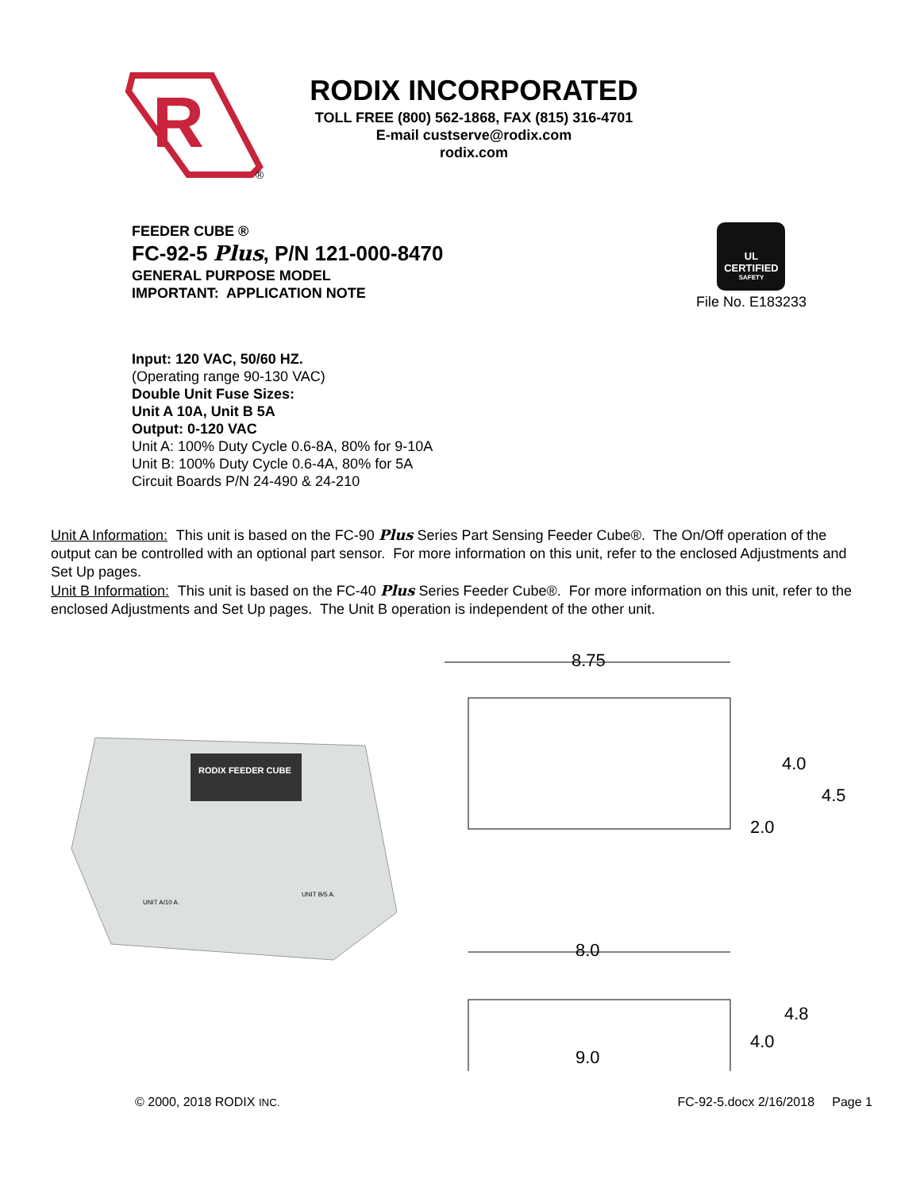R
®
RODIX INCORPORATED
TOLL FREE (800) 562-1868, FAX (815) 316-4701
E-mail custserve@rodix.com
rodix.com
FEEDER CUBE ®
FC-92-5 Plus, P/N 121-000-8470
GENERAL PURPOSE MODEL
IMPORTANT: APPLICATION NOTE
UL
CERTIFIED
SAFETY
File No. E183233
Input: 120 VAC, 50/60 HZ.
(Operating range 90-130 VAC)
Double Unit Fuse Sizes:
Unit A 10A, Unit B 5A
Output: 0-120 VAC
Unit A: 100% Duty Cycle 0.6-8A, 80% for 9-10A
Unit B: 100% Duty Cycle 0.6-4A, 80% for 5A
Circuit Boards P/N 24-490 & 24-210
Unit A Information: This unit is based on the FC-90 Plus Series Part Sensing Feeder Cube®. The On/Off operation of the output can be controlled with an optional part sensor. For more information on this unit, refer to the enclosed Adjustments and Set Up pages.
Unit B Information: This unit is based on the FC-40 Plus Series Feeder Cube®. For more information on this unit, refer to the enclosed Adjustments and Set Up pages. The Unit B operation is independent of the other unit.
RODIX FEEDER CUBE
UNIT A/10 A.
UNIT B/5 A.
8.75
4.0
4.5
2.0
8.0
4.8
4.0
9.0
© 2000, 2018 RODIX INC. FC-92-5.docx 2/16/2018 Page 1